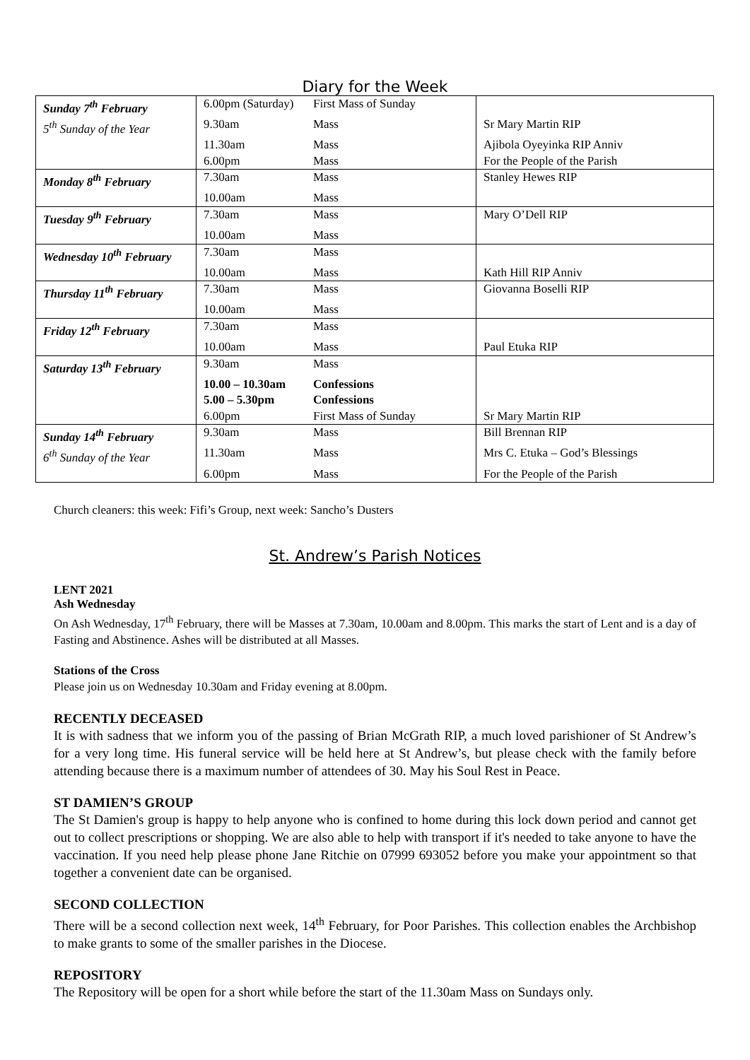Diary for the Week
| Sunday 7<sup>th</sup> February | 6.00pm (Saturday) | First Mass of Sunday | |
| 5<sup>th</sup> Sunday of the Year | 9.30am | Mass | Sr Mary Martin RIP |
| | 11.30am | Mass | Ajibola Oyeyinka RIP Anniv |
| | 6.00pm | Mass | For the People of the Parish |
| Monday 8<sup>th</sup> February | 7.30am | Mass | Stanley Hewes RIP |
| | 10.00am | Mass | |
| Tuesday 9<sup>th</sup> February | 7.30am | Mass | Mary O’Dell RIP |
| | 10.00am | Mass | |
| Wednesday 10<sup>th</sup> February | 7.30am | Mass | |
| | 10.00am | Mass | Kath Hill RIP Anniv |
| Thursday 11<sup>th</sup> February | 7.30am | Mass | Giovanna Boselli RIP |
| | 10.00am | Mass | |
| Friday 12<sup>th</sup> February | 7.30am | Mass | |
| | 10.00am | Mass | Paul Etuka RIP |
| Saturday 13<sup>th</sup> February | 9.30am | Mass | |
| | 10.00 – 10.30am | Confessions | |
| | 5.00 – 5.30pm | Confessions | |
| | 6.00pm | First Mass of Sunday | Sr Mary Martin RIP |
| Sunday 14<sup>th</sup> February | 9.30am | Mass | Bill Brennan RIP |
| 6<sup>th</sup> Sunday of the Year | 11.30am | Mass | Mrs C. Etuka – God’s Blessings |
| | 6.00pm | Mass | For the People of the Parish |
Church cleaners: this week: Fifi’s Group, next week: Sancho’s Dusters
St. Andrew’s Parish Notices
LENT 2021
Ash Wednesday
On Ash Wednesday, 17<sup>th</sup> February, there will be Masses at 7.30am, 10.00am and 8.00pm. This marks the start of Lent and is a day of Fasting and Abstinence. Ashes will be distributed at all Masses.
Stations of the Cross
Please join us on Wednesday 10.30am and Friday evening at 8.00pm.
RECENTLY DECEASED
It is with sadness that we inform you of the passing of Brian McGrath RIP, a much loved parishioner of St Andrew’s for a very long time. His funeral service will be held here at St Andrew’s, but please check with the family before attending because there is a maximum number of attendees of 30. May his Soul Rest in Peace.
ST DAMIEN’S GROUP
The St Damien's group is happy to help anyone who is confined to home during this lock down period and cannot get out to collect prescriptions or shopping. We are also able to help with transport if it's needed to take anyone to have the vaccination. If you need help please phone Jane Ritchie on 07999 693052 before you make your appointment so that together a convenient date can be organised.
SECOND COLLECTION
There will be a second collection next week, 14<sup>th</sup> February, for Poor Parishes. This collection enables the Archbishop to make grants to some of the smaller parishes in the Diocese.
REPOSITORY
The Repository will be open for a short while before the start of the 11.30am Mass on Sundays only.